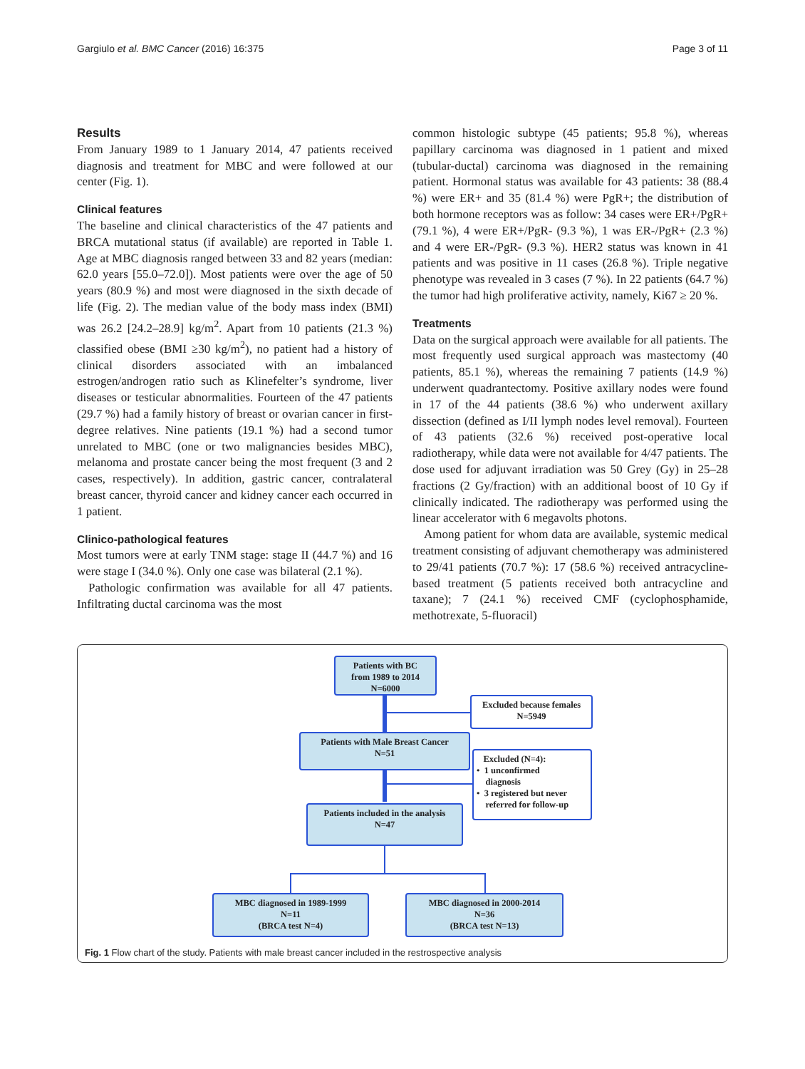Gargiulo et al. BMC Cancer (2016) 16:375 Page 3 of 11
Results
From January 1989 to 1 January 2014, 47 patients received diagnosis and treatment for MBC and were followed at our center (Fig. 1).
Clinical features
The baseline and clinical characteristics of the 47 patients and BRCA mutational status (if available) are reported in Table 1. Age at MBC diagnosis ranged between 33 and 82 years (median: 62.0 years [55.0–72.0]). Most patients were over the age of 50 years (80.9 %) and most were diagnosed in the sixth decade of life (Fig. 2). The median value of the body mass index (BMI) was 26.2 [24.2–28.9] kg/m<sup>2</sup>. Apart from 10 patients (21.3 %) classified obese (BMI ≥30 kg/m<sup>2</sup>), no patient had a history of clinical disorders associated with an imbalanced estrogen/androgen ratio such as Klinefelter’s syndrome, liver diseases or testicular abnormalities. Fourteen of the 47 patients (29.7 %) had a family history of breast or ovarian cancer in first-degree relatives. Nine patients (19.1 %) had a second tumor unrelated to MBC (one or two malignancies besides MBC), melanoma and prostate cancer being the most frequent (3 and 2 cases, respectively). In addition, gastric cancer, contralateral breast cancer, thyroid cancer and kidney cancer each occurred in 1 patient.
Clinico-pathological features
Most tumors were at early TNM stage: stage II (44.7 %) and 16 were stage I (34.0 %). Only one case was bilateral (2.1 %).
Pathologic confirmation was available for all 47 patients. Infiltrating ductal carcinoma was the most
common histologic subtype (45 patients; 95.8 %), whereas papillary carcinoma was diagnosed in 1 patient and mixed (tubular-ductal) carcinoma was diagnosed in the remaining patient. Hormonal status was available for 43 patients: 38 (88.4 %) were ER+ and 35 (81.4 %) were PgR+; the distribution of both hormone receptors was as follow: 34 cases were ER+/PgR+ (79.1 %), 4 were ER+/PgR- (9.3 %), 1 was ER-/PgR+ (2.3 %) and 4 were ER-/PgR- (9.3 %). HER2 status was known in 41 patients and was positive in 11 cases (26.8 %). Triple negative phenotype was revealed in 3 cases (7 %). In 22 patients (64.7 %) the tumor had high proliferative activity, namely, Ki67 ≥ 20 %.
Treatments
Data on the surgical approach were available for all patients. The most frequently used surgical approach was mastectomy (40 patients, 85.1 %), whereas the remaining 7 patients (14.9 %) underwent quadrantectomy. Positive axillary nodes were found in 17 of the 44 patients (38.6 %) who underwent axillary dissection (defined as I/II lymph nodes level removal). Fourteen of 43 patients (32.6 %) received post-operative local radiotherapy, while data were not available for 4/47 patients. The dose used for adjuvant irradiation was 50 Grey (Gy) in 25–28 fractions (2 Gy/fraction) with an additional boost of 10 Gy if clinically indicated. The radiotherapy was performed using the linear accelerator with 6 megavolts photons.
Among patient for whom data are available, systemic medical treatment consisting of adjuvant chemotherapy was administered to 29/41 patients (70.7 %): 17 (58.6 %) received antracycline-based treatment (5 patients received both antracycline and taxane); 7 (24.1 %) received CMF (cyclophosphamide, methotrexate, 5-fluoracil)
Patients with BC
from 1989 to 2014
N=6000
Excluded because females
N=5949
Patients with Male Breast Cancer
N=51
Excluded (N=4):
• 1 unconfirmed
diagnosis
• 3 registered but never
referred for follow-up
Patients included in the analysis
N=47
MBC diagnosed in 1989-1999
N=11
(BRCA test N=4)
MBC diagnosed in 2000-2014
N=36
(BRCA test N=13)
Fig. 1 Flow chart of the study. Patients with male breast cancer included in the restrospective analysis